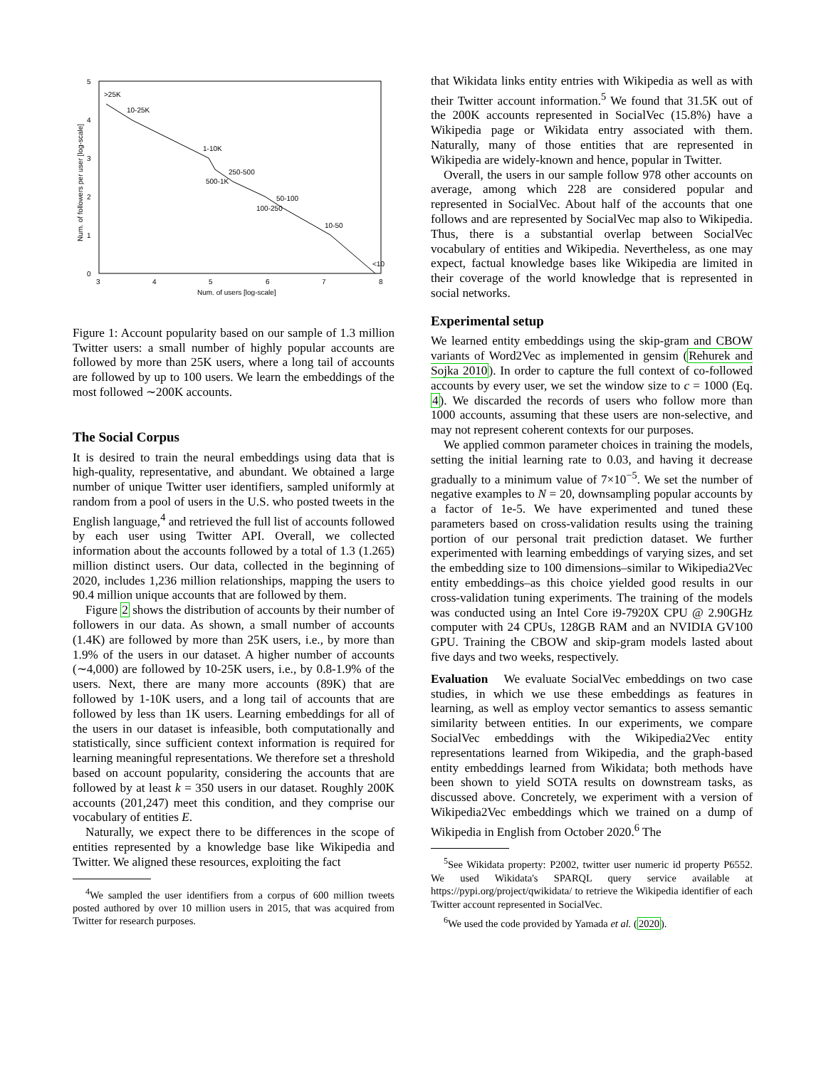5
4
3
2
1
0
3
4
5
6
7
8
Num. of users [log-scale]
Num. of followers per user [log-scale]
>25K
10-25K
1-10K
250-500
500-1K
50-100
100-250
10-50
<10
Figure 1: Account popularity based on our sample of 1.3 million Twitter users: a small number of highly popular accounts are followed by more than 25K users, where a long tail of accounts are followed by up to 100 users. We learn the embeddings of the most followed ∼200K accounts.
The Social Corpus
It is desired to train the neural embeddings using data that is high-quality, representative, and abundant. We obtained a large number of unique Twitter user identifiers, sampled uniformly at random from a pool of users in the U.S. who posted tweets in the English language,<sup>4</sup> and retrieved the full list of accounts followed by each user using Twitter API. Overall, we collected information about the accounts followed by a total of 1.3 (1.265) million distinct users. Our data, collected in the beginning of 2020, includes 1,236 million relationships, mapping the users to 90.4 million unique accounts that are followed by them.
Figure 2 shows the distribution of accounts by their number of followers in our data. As shown, a small number of accounts (1.4K) are followed by more than 25K users, i.e., by more than 1.9% of the users in our dataset. A higher number of accounts (∼4,000) are followed by 10-25K users, i.e., by 0.8-1.9% of the users. Next, there are many more accounts (89K) that are followed by 1-10K users, and a long tail of accounts that are followed by less than 1K users. Learning embeddings for all of the users in our dataset is infeasible, both computationally and statistically, since sufficient context information is required for learning meaningful representations. We therefore set a threshold based on account popularity, considering the accounts that are followed by at least k = 350 users in our dataset. Roughly 200K accounts (201,247) meet this condition, and they comprise our vocabulary of entities E.
Naturally, we expect there to be differences in the scope of entities represented by a knowledge base like Wikipedia and Twitter. We aligned these resources, exploiting the fact
<sup>4</sup> We sampled the user identifiers from a corpus of 600 million tweets posted authored by over 10 million users in 2015, that was acquired from Twitter for research purposes.
that Wikidata links entity entries with Wikipedia as well as with their Twitter account information.<sup>5</sup> We found that 31.5K out of the 200K accounts represented in SocialVec (15.8%) have a Wikipedia page or Wikidata entry associated with them. Naturally, many of those entities that are represented in Wikipedia are widely-known and hence, popular in Twitter.
Overall, the users in our sample follow 978 other accounts on average, among which 228 are considered popular and represented in SocialVec. About half of the accounts that one follows and are represented by SocialVec map also to Wikipedia. Thus, there is a substantial overlap between SocialVec vocabulary of entities and Wikipedia. Nevertheless, as one may expect, factual knowledge bases like Wikipedia are limited in their coverage of the world knowledge that is represented in social networks.
Experimental setup
We learned entity embeddings using the skip-gram and CBOW variants of Word2Vec as implemented in gensim (Rehurek and Sojka 2010). In order to capture the full context of co-followed accounts by every user, we set the window size to c = 1000 (Eq. 4). We discarded the records of users who follow more than 1000 accounts, assuming that these users are non-selective, and may not represent coherent contexts for our purposes.
We applied common parameter choices in training the models, setting the initial learning rate to 0.03, and having it decrease gradually to a minimum value of 7×10<sup>−5</sup>. We set the number of negative examples to N = 20, downsampling popular accounts by a factor of 1e-5. We have experimented and tuned these parameters based on cross-validation results using the training portion of our personal trait prediction dataset. We further experimented with learning embeddings of varying sizes, and set the embedding size to 100 dimensions–similar to Wikipedia2Vec entity embeddings–as this choice yielded good results in our cross-validation tuning experiments. The training of the models was conducted using an Intel Core i9-7920X CPU @ 2.90GHz computer with 24 CPUs, 128GB RAM and an NVIDIA GV100 GPU. Training the CBOW and skip-gram models lasted about five days and two weeks, respectively.
Evaluation We evaluate SocialVec embeddings on two case studies, in which we use these embeddings as features in learning, as well as employ vector semantics to assess semantic similarity between entities. In our experiments, we compare SocialVec embeddings with the Wikipedia2Vec entity representations learned from Wikipedia, and the graph-based entity embeddings learned from Wikidata; both methods have been shown to yield SOTA results on downstream tasks, as discussed above. Concretely, we experiment with a version of Wikipedia2Vec embeddings which we trained on a dump of Wikipedia in English from October 2020.<sup>6</sup> The
<sup>5</sup> See Wikidata property: P2002, twitter user numeric id property P6552. We used Wikidata's SPARQL query service available at https://pypi.org/project/qwikidata/ to retrieve the Wikipedia identifier of each Twitter account represented in SocialVec.
<sup>6</sup> We used the code provided by Yamada et al. (2020).